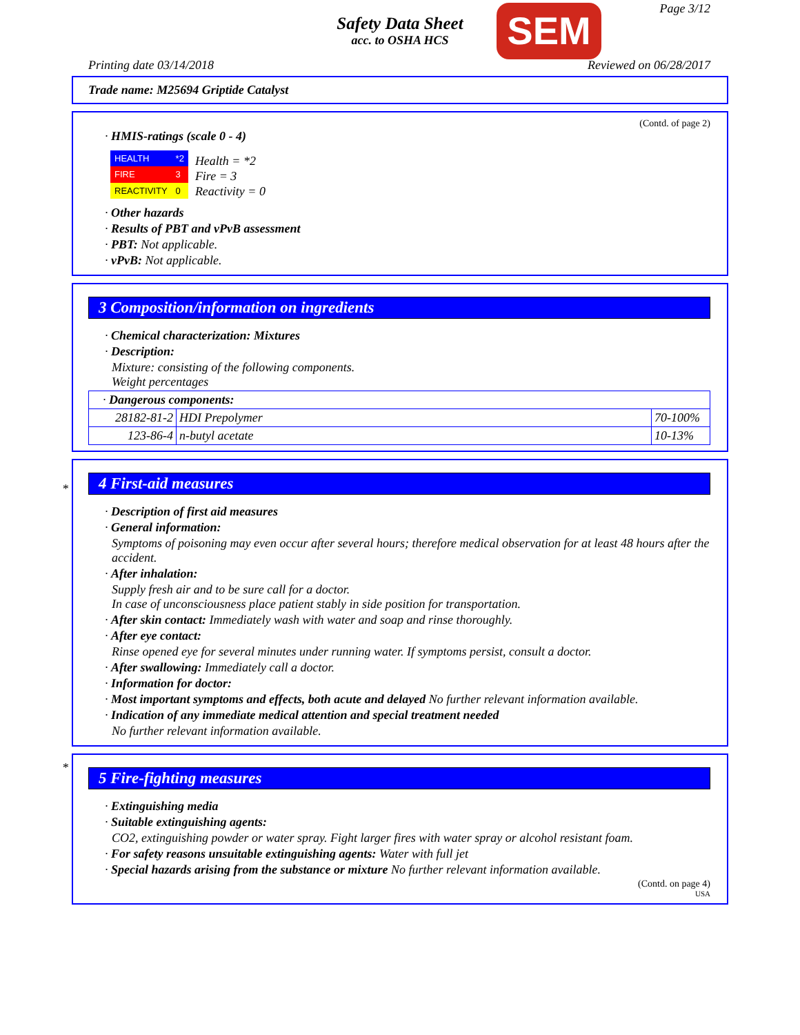Safety Data Sheet
acc. to OSHA HCS
SEM Page 3/12
Printing date 03/14/2018 Reviewed on 06/28/2017
Trade name: M25694 Griptide Catalyst
(Contd. of page 2)
· HMIS-ratings (scale 0 - 4)
| HEALTH | *2 |
| FIRE | 3 |
| REACTIVITY | 0 |
Health = *2
Fire = 3
Reactivity = 0
· Other hazards
· Results of PBT and vPvB assessment
· PBT: Not applicable.
· vPvB: Not applicable.
3 Composition/information on ingredients
· Chemical characterization: Mixtures
· Description:
Mixture: consisting of the following components.
Weight percentages
| · Dangerous components: | | |
| 28182-81-2 | HDI Prepolymer | 70-100% |
| 123-86-4 | n-butyl acetate | 10-13% |
*
4 First-aid measures
· Description of first aid measures
· General information:
Symptoms of poisoning may even occur after several hours; therefore medical observation for at least 48 hours after the accident.
· After inhalation:
Supply fresh air and to be sure call for a doctor.
In case of unconsciousness place patient stably in side position for transportation.
· After skin contact: Immediately wash with water and soap and rinse thoroughly.
· After eye contact:
Rinse opened eye for several minutes under running water. If symptoms persist, consult a doctor.
· After swallowing: Immediately call a doctor.
· Information for doctor:
· Most important symptoms and effects, both acute and delayed No further relevant information available.
· Indication of any immediate medical attention and special treatment needed
No further relevant information available.
*
5 Fire-fighting measures
· Extinguishing media
· Suitable extinguishing agents:
CO2, extinguishing powder or water spray. Fight larger fires with water spray or alcohol resistant foam.
· For safety reasons unsuitable extinguishing agents: Water with full jet
· Special hazards arising from the substance or mixture No further relevant information available.
(Contd. on page 4)
USA